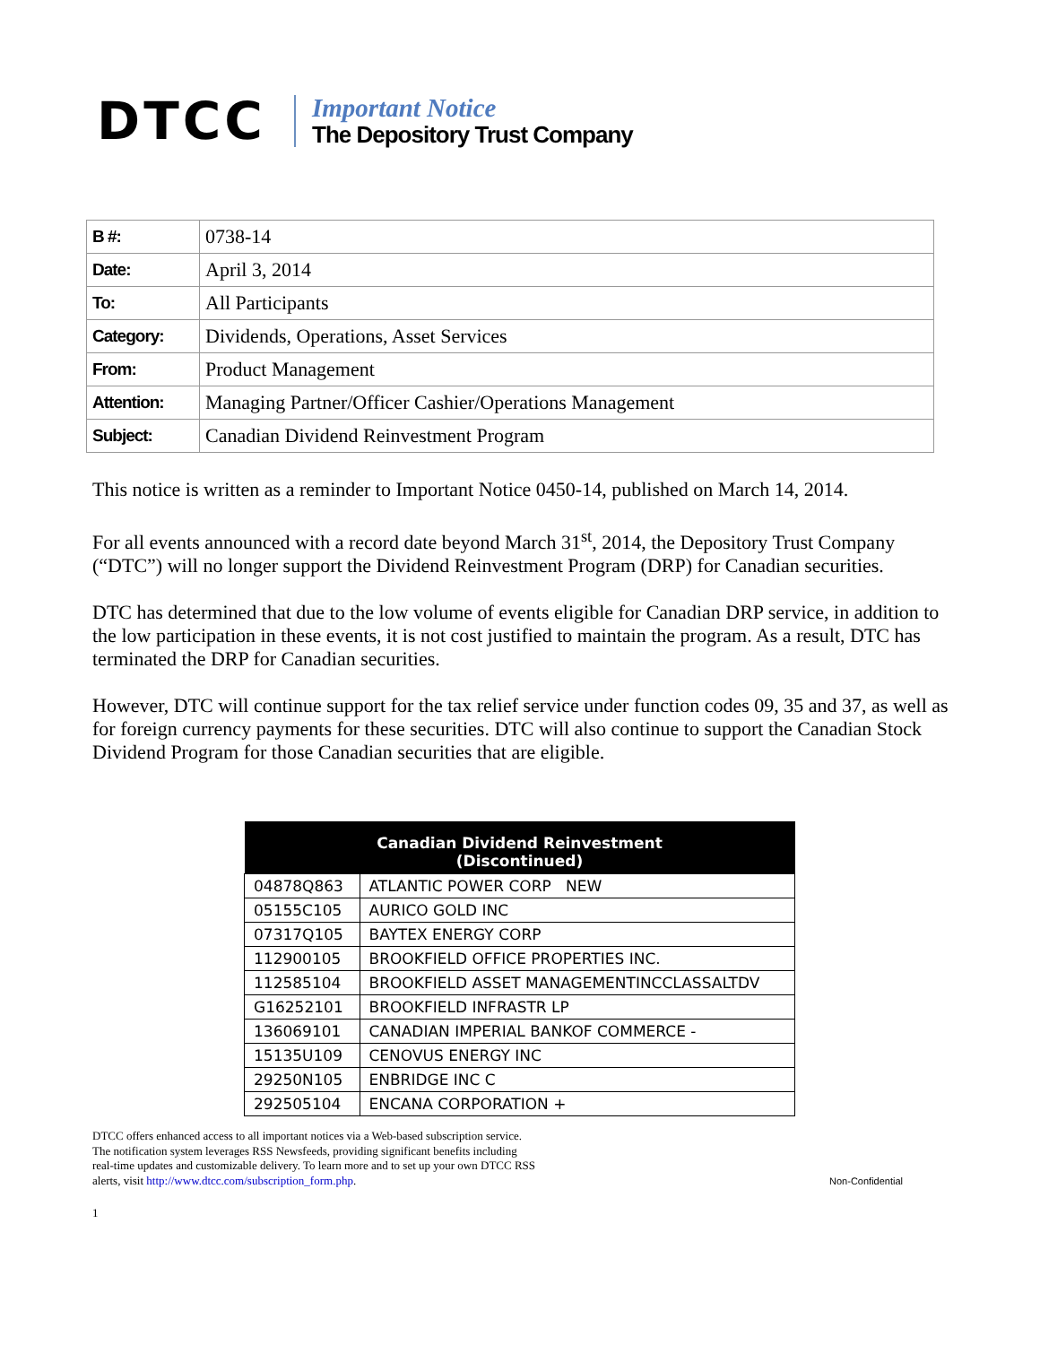DTCC
Important Notice
The Depository Trust Company
| B #: | 0738-14 |
| Date: | April 3, 2014 |
| To: | All Participants |
| Category: | Dividends, Operations, Asset Services |
| From: | Product Management |
| Attention: | Managing Partner/Officer Cashier/Operations Management |
| Subject: | Canadian Dividend Reinvestment Program |
This notice is written as a reminder to Important Notice 0450-14, published on March 14, 2014.
For all events announced with a record date beyond March 31<sup>st</sup>, 2014, the Depository Trust Company (“DTC”) will no longer support the Dividend Reinvestment Program (DRP) for Canadian securities.
DTC has determined that due to the low volume of events eligible for Canadian DRP service, in addition to the low participation in these events, it is not cost justified to maintain the program. As a result, DTC has terminated the DRP for Canadian securities.
However, DTC will continue support for the tax relief service under function codes 09, 35 and 37, as well as for foreign currency payments for these securities. DTC will also continue to support the Canadian Stock Dividend Program for those Canadian securities that are eligible.
| Canadian Dividend Reinvestment (Discontinued) | |
| --- | --- |
| 04878Q863 | ATLANTIC POWER CORP NEW |
| 05155C105 | AURICO GOLD INC |
| 07317Q105 | BAYTEX ENERGY CORP |
| 112900105 | BROOKFIELD OFFICE PROPERTIES INC. |
| 112585104 | BROOKFIELD ASSET MANAGEMENTINCCLASSALTDV |
| G16252101 | BROOKFIELD INFRASTR LP |
| 136069101 | CANADIAN IMPERIAL BANKOF COMMERCE - |
| 15135U109 | CENOVUS ENERGY INC |
| 29250N105 | ENBRIDGE INC C |
| 292505104 | ENCANA CORPORATION + |
DTCC offers enhanced access to all important notices via a Web-based subscription service.
The notification system leverages RSS Newsfeeds, providing significant benefits including
real-time updates and customizable delivery. To learn more and to set up your own DTCC RSS
alerts, visit http://www.dtcc.com/subscription_form.php.
Non-Confidential
1